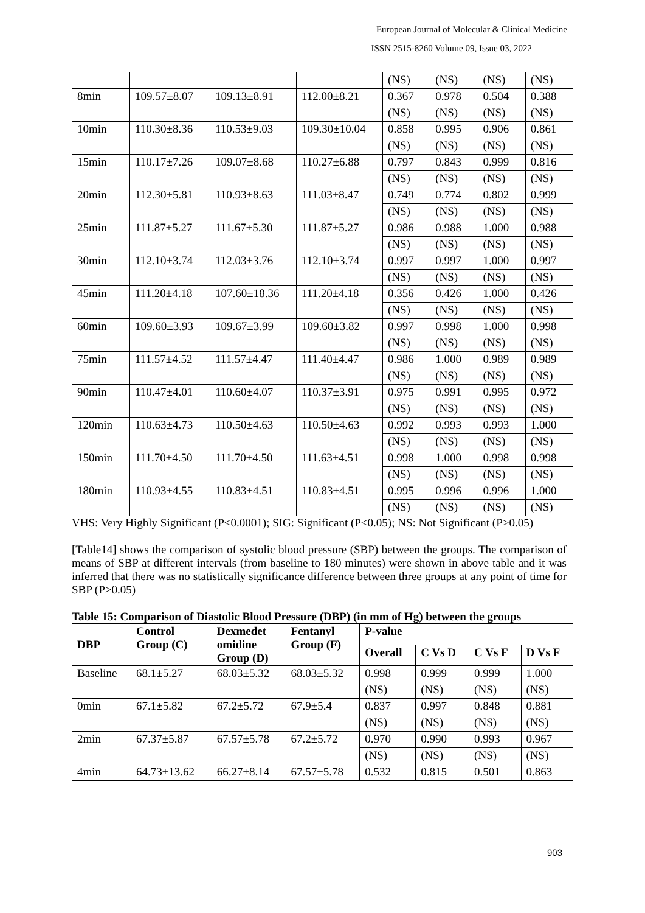European Journal of Molecular & Clinical Medicine
ISSN 2515-8260 Volume 09, Issue 03, 2022
| | | | | (NS) | (NS) | (NS) | (NS) |
| 8min | 109.57±8.07 | 109.13±8.91 | 112.00±8.21 | 0.367 | 0.978 | 0.504 | 0.388 |
| | | | | (NS) | (NS) | (NS) | (NS) |
| 10min | 110.30±8.36 | 110.53±9.03 | 109.30±10.04 | 0.858 | 0.995 | 0.906 | 0.861 |
| | | | | (NS) | (NS) | (NS) | (NS) |
| 15min | 110.17±7.26 | 109.07±8.68 | 110.27±6.88 | 0.797 | 0.843 | 0.999 | 0.816 |
| | | | | (NS) | (NS) | (NS) | (NS) |
| 20min | 112.30±5.81 | 110.93±8.63 | 111.03±8.47 | 0.749 | 0.774 | 0.802 | 0.999 |
| | | | | (NS) | (NS) | (NS) | (NS) |
| 25min | 111.87±5.27 | 111.67±5.30 | 111.87±5.27 | 0.986 | 0.988 | 1.000 | 0.988 |
| | | | | (NS) | (NS) | (NS) | (NS) |
| 30min | 112.10±3.74 | 112.03±3.76 | 112.10±3.74 | 0.997 | 0.997 | 1.000 | 0.997 |
| | | | | (NS) | (NS) | (NS) | (NS) |
| 45min | 111.20±4.18 | 107.60±18.36 | 111.20±4.18 | 0.356 | 0.426 | 1.000 | 0.426 |
| | | | | (NS) | (NS) | (NS) | (NS) |
| 60min | 109.60±3.93 | 109.67±3.99 | 109.60±3.82 | 0.997 | 0.998 | 1.000 | 0.998 |
| | | | | (NS) | (NS) | (NS) | (NS) |
| 75min | 111.57±4.52 | 111.57±4.47 | 111.40±4.47 | 0.986 | 1.000 | 0.989 | 0.989 |
| | | | | (NS) | (NS) | (NS) | (NS) |
| 90min | 110.47±4.01 | 110.60±4.07 | 110.37±3.91 | 0.975 | 0.991 | 0.995 | 0.972 |
| | | | | (NS) | (NS) | (NS) | (NS) |
| 120min | 110.63±4.73 | 110.50±4.63 | 110.50±4.63 | 0.992 | 0.993 | 0.993 | 1.000 |
| | | | | (NS) | (NS) | (NS) | (NS) |
| 150min | 111.70±4.50 | 111.70±4.50 | 111.63±4.51 | 0.998 | 1.000 | 0.998 | 0.998 |
| | | | | (NS) | (NS) | (NS) | (NS) |
| 180min | 110.93±4.55 | 110.83±4.51 | 110.83±4.51 | 0.995 | 0.996 | 0.996 | 1.000 |
| | | | | (NS) | (NS) | (NS) | (NS) |
VHS: Very Highly Significant (P<0.0001); SIG: Significant (P<0.05); NS: Not Significant (P>0.05)
[Table14] shows the comparison of systolic blood pressure (SBP) between the groups. The comparison of means of SBP at different intervals (from baseline to 180 minutes) were shown in above table and it was inferred that there was no statistically significance difference between three groups at any point of time for SBP (P>0.05)
Table 15: Comparison of Diastolic Blood Pressure (DBP) (in mm of Hg) between the groups
| DBP | Control Group (C) | Dexmedet omidine Group (D) | Fentanyl Group (F) | P-value | | | |
| --- | --- | --- | --- | --- | --- | --- | --- |
| | | | | Overall | C Vs D | C Vs F | D Vs F |
| Baseline | 68.1±5.27 | 68.03±5.32 | 68.03±5.32 | 0.998 | 0.999 | 0.999 | 1.000 |
| | | | | (NS) | (NS) | (NS) | (NS) |
| 0min | 67.1±5.82 | 67.2±5.72 | 67.9±5.4 | 0.837 | 0.997 | 0.848 | 0.881 |
| | | | | (NS) | (NS) | (NS) | (NS) |
| 2min | 67.37±5.87 | 67.57±5.78 | 67.2±5.72 | 0.970 | 0.990 | 0.993 | 0.967 |
| | | | | (NS) | (NS) | (NS) | (NS) |
| 4min | 64.73±13.62 | 66.27±8.14 | 67.57±5.78 | 0.532 | 0.815 | 0.501 | 0.863 |
903